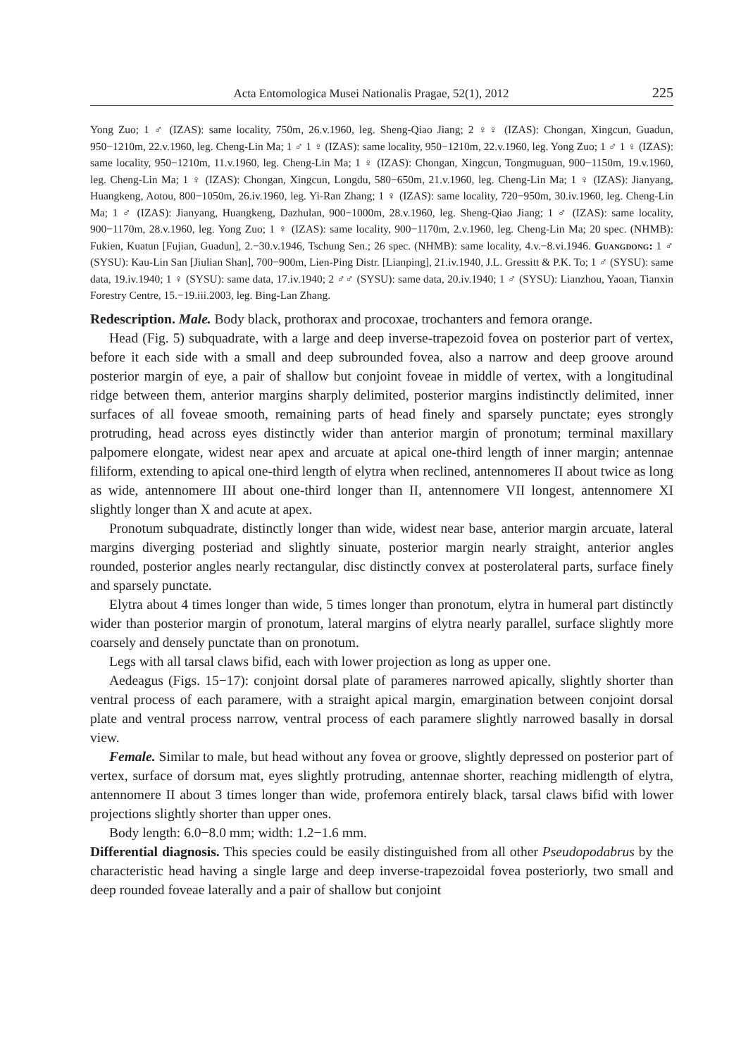Acta Entomologica Musei Nationalis Pragae, 52(1), 2012 225
Yong Zuo; 1 ♂ (IZAS): same locality, 750m, 26.v.1960, leg. Sheng-Qiao Jiang; 2 ♀♀ (IZAS): Chongan, Xingcun, Guadun, 950−1210m, 22.v.1960, leg. Cheng-Lin Ma; 1 ♂ 1 ♀ (IZAS): same locality, 950−1210m, 22.v.1960, leg. Yong Zuo; 1 ♂ 1 ♀ (IZAS): same locality, 950−1210m, 11.v.1960, leg. Cheng-Lin Ma; 1 ♀ (IZAS): Chongan, Xingcun, Tongmuguan, 900−1150m, 19.v.1960, leg. Cheng-Lin Ma; 1 ♀ (IZAS): Chongan, Xingcun, Longdu, 580−650m, 21.v.1960, leg. Cheng-Lin Ma; 1 ♀ (IZAS): Jianyang, Huangkeng, Aotou, 800−1050m, 26.iv.1960, leg. Yi-Ran Zhang; 1 ♀ (IZAS): same locality, 720−950m, 30.iv.1960, leg. Cheng-Lin Ma; 1 ♂ (IZAS): Jianyang, Huangkeng, Dazhulan, 900−1000m, 28.v.1960, leg. Sheng-Qiao Jiang; 1 ♂ (IZAS): same locality, 900−1170m, 28.v.1960, leg. Yong Zuo; 1 ♀ (IZAS): same locality, 900−1170m, 2.v.1960, leg. Cheng-Lin Ma; 20 spec. (NHMB): Fukien, Kuatun [Fujian, Guadun], 2.−30.v.1946, Tschung Sen.; 26 spec. (NHMB): same locality, 4.v.−8.vi.1946. Guangdong: 1 ♂ (SYSU): Kau-Lin San [Jiulian Shan], 700−900m, Lien-Ping Distr. [Lianping], 21.iv.1940, J.L. Gressitt & P.K. To; 1 ♂ (SYSU): same data, 19.iv.1940; 1 ♀ (SYSU): same data, 17.iv.1940; 2 ♂♂ (SYSU): same data, 20.iv.1940; 1 ♂ (SYSU): Lianzhou, Yaoan, Tianxin Forestry Centre, 15.−19.iii.2003, leg. Bing-Lan Zhang.
Redescription. Male. Body black, prothorax and procoxae, trochanters and femora orange.
Head (Fig. 5) subquadrate, with a large and deep inverse-trapezoid fovea on posterior part of vertex, before it each side with a small and deep subrounded fovea, also a narrow and deep groove around posterior margin of eye, a pair of shallow but conjoint foveae in middle of vertex, with a longitudinal ridge between them, anterior margins sharply delimited, posterior margins indistinctly delimited, inner surfaces of all foveae smooth, remaining parts of head finely and sparsely punctate; eyes strongly protruding, head across eyes distinctly wider than anterior margin of pronotum; terminal maxillary palpomere elongate, widest near apex and arcuate at apical one-third length of inner margin; antennae filiform, extending to apical one-third length of elytra when reclined, antennomeres II about twice as long as wide, antennomere III about one-third longer than II, antennomere VII longest, antennomere XI slightly longer than X and acute at apex.
Pronotum subquadrate, distinctly longer than wide, widest near base, anterior margin arcuate, lateral margins diverging posteriad and slightly sinuate, posterior margin nearly straight, anterior angles rounded, posterior angles nearly rectangular, disc distinctly convex at posterolateral parts, surface finely and sparsely punctate.
Elytra about 4 times longer than wide, 5 times longer than pronotum, elytra in humeral part distinctly wider than posterior margin of pronotum, lateral margins of elytra nearly parallel, surface slightly more coarsely and densely punctate than on pronotum.
Legs with all tarsal claws bifid, each with lower projection as long as upper one.
Aedeagus (Figs. 15−17): conjoint dorsal plate of parameres narrowed apically, slightly shorter than ventral process of each paramere, with a straight apical margin, emargination between conjoint dorsal plate and ventral process narrow, ventral process of each paramere slightly narrowed basally in dorsal view.
Female. Similar to male, but head without any fovea or groove, slightly depressed on posterior part of vertex, surface of dorsum mat, eyes slightly protruding, antennae shorter, reaching midlength of elytra, antennomere II about 3 times longer than wide, profemora entirely black, tarsal claws bifid with lower projections slightly shorter than upper ones.
Body length: 6.0−8.0 mm; width: 1.2−1.6 mm.
Differential diagnosis. This species could be easily distinguished from all other Pseudo­podabrus by the characteristic head having a single large and deep inverse-trapezoidal fovea posteriorly, two small and deep rounded foveae laterally and a pair of shallow but conjoint